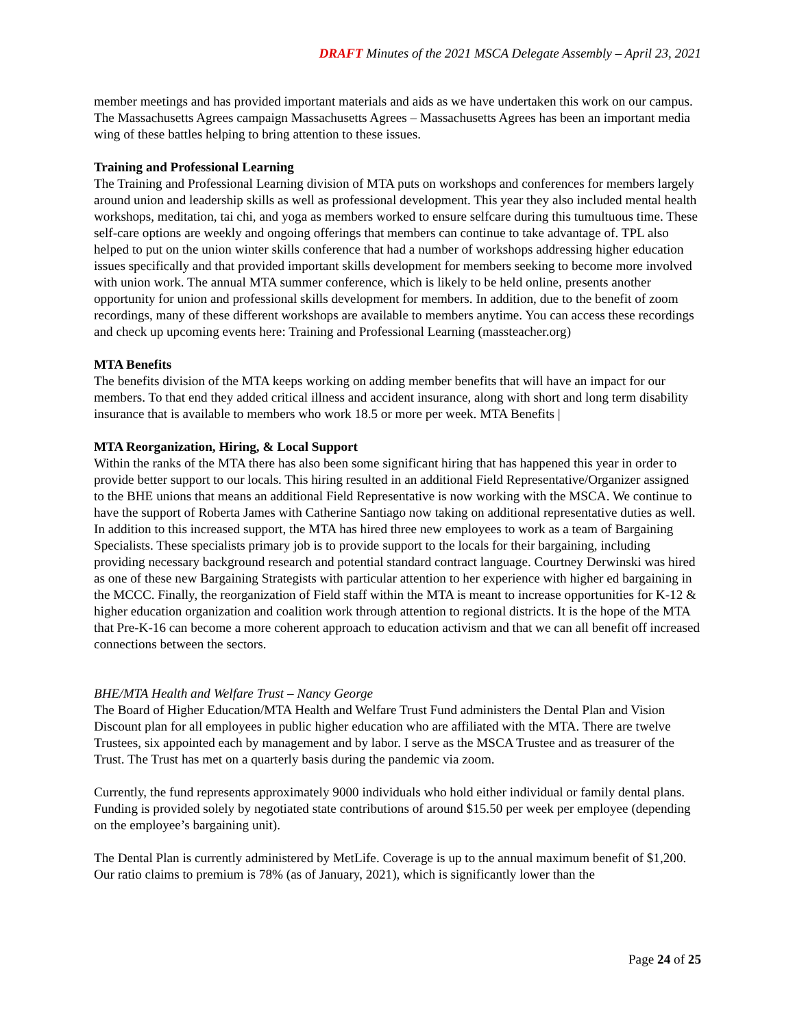DRAFT Minutes of the 2021 MSCA Delegate Assembly – April 23, 2021
member meetings and has provided important materials and aids as we have undertaken this work on our campus. The Massachusetts Agrees campaign Massachusetts Agrees – Massachusetts Agrees has been an important media wing of these battles helping to bring attention to these issues.
Training and Professional Learning
The Training and Professional Learning division of MTA puts on workshops and conferences for members largely around union and leadership skills as well as professional development. This year they also included mental health workshops, meditation, tai chi, and yoga as members worked to ensure selfcare during this tumultuous time. These self-care options are weekly and ongoing offerings that members can continue to take advantage of. TPL also helped to put on the union winter skills conference that had a number of workshops addressing higher education issues specifically and that provided important skills development for members seeking to become more involved with union work. The annual MTA summer conference, which is likely to be held online, presents another opportunity for union and professional skills development for members. In addition, due to the benefit of zoom recordings, many of these different workshops are available to members anytime. You can access these recordings and check up upcoming events here: Training and Professional Learning (massteacher.org)
MTA Benefits
The benefits division of the MTA keeps working on adding member benefits that will have an impact for our members. To that end they added critical illness and accident insurance, along with short and long term disability insurance that is available to members who work 18.5 or more per week. MTA Benefits |
MTA Reorganization, Hiring, & Local Support
Within the ranks of the MTA there has also been some significant hiring that has happened this year in order to provide better support to our locals. This hiring resulted in an additional Field Representative/Organizer assigned to the BHE unions that means an additional Field Representative is now working with the MSCA. We continue to have the support of Roberta James with Catherine Santiago now taking on additional representative duties as well. In addition to this increased support, the MTA has hired three new employees to work as a team of Bargaining Specialists. These specialists primary job is to provide support to the locals for their bargaining, including providing necessary background research and potential standard contract language. Courtney Derwinski was hired as one of these new Bargaining Strategists with particular attention to her experience with higher ed bargaining in the MCCC. Finally, the reorganization of Field staff within the MTA is meant to increase opportunities for K-12 & higher education organization and coalition work through attention to regional districts. It is the hope of the MTA that Pre-K-16 can become a more coherent approach to education activism and that we can all benefit off increased connections between the sectors.
BHE/MTA Health and Welfare Trust – Nancy George
The Board of Higher Education/MTA Health and Welfare Trust Fund administers the Dental Plan and Vision Discount plan for all employees in public higher education who are affiliated with the MTA. There are twelve Trustees, six appointed each by management and by labor. I serve as the MSCA Trustee and as treasurer of the Trust. The Trust has met on a quarterly basis during the pandemic via zoom.
Currently, the fund represents approximately 9000 individuals who hold either individual or family dental plans. Funding is provided solely by negotiated state contributions of around $15.50 per week per employee (depending on the employee’s bargaining unit).
The Dental Plan is currently administered by MetLife. Coverage is up to the annual maximum benefit of $1,200. Our ratio claims to premium is 78% (as of January, 2021), which is significantly lower than the
Page 24 of 25